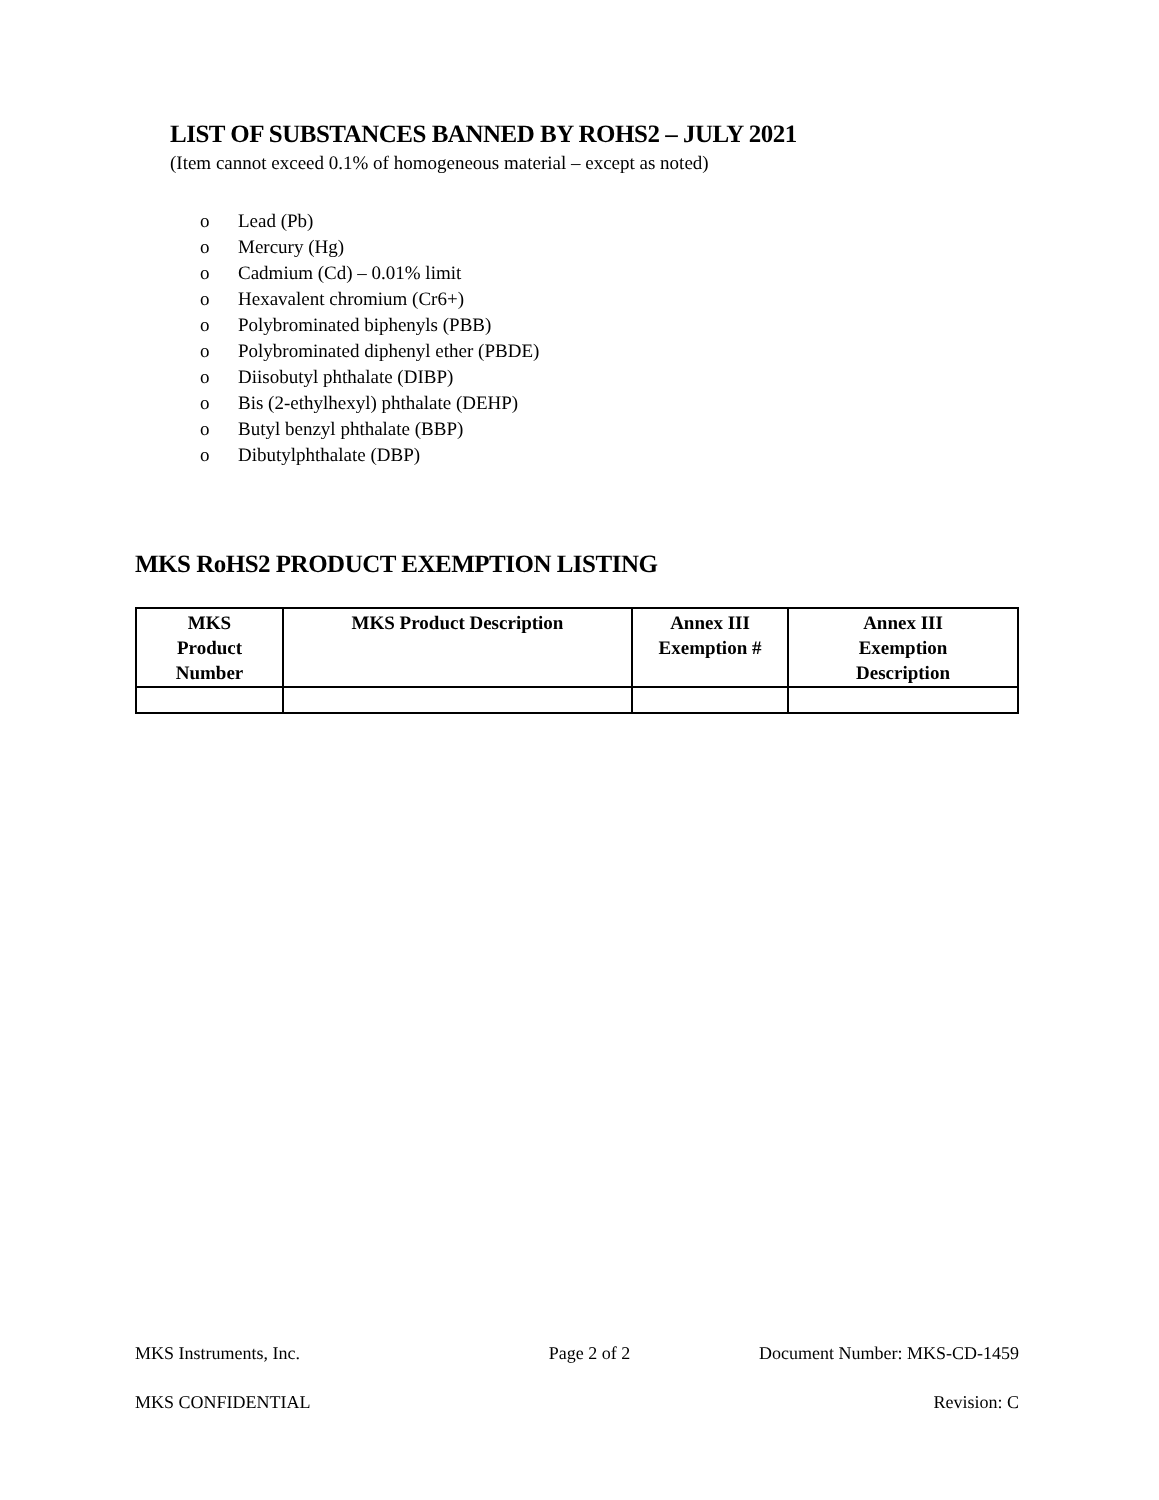LIST OF SUBSTANCES BANNED BY ROHS2 – JULY 2021
(Item cannot exceed 0.1% of homogeneous material – except as noted)
o Lead (Pb)
o Mercury (Hg)
o Cadmium (Cd) – 0.01% limit
o Hexavalent chromium (Cr6+)
o Polybrominated biphenyls (PBB)
o Polybrominated diphenyl ether (PBDE)
o Diisobutyl phthalate (DIBP)
o Bis (2-ethylhexyl) phthalate (DEHP)
o Butyl benzyl phthalate (BBP)
o Dibutylphthalate (DBP)
MKS RoHS2 PRODUCT EXEMPTION LISTING
| MKS Product Number | MKS Product Description | Annex III Exemption # | Annex III Exemption Description |
| --- | --- | --- | --- |
MKS Instruments, Inc. Page 2 of 2 Document Number: MKS-CD-1459
MKS CONFIDENTIAL Revision: C